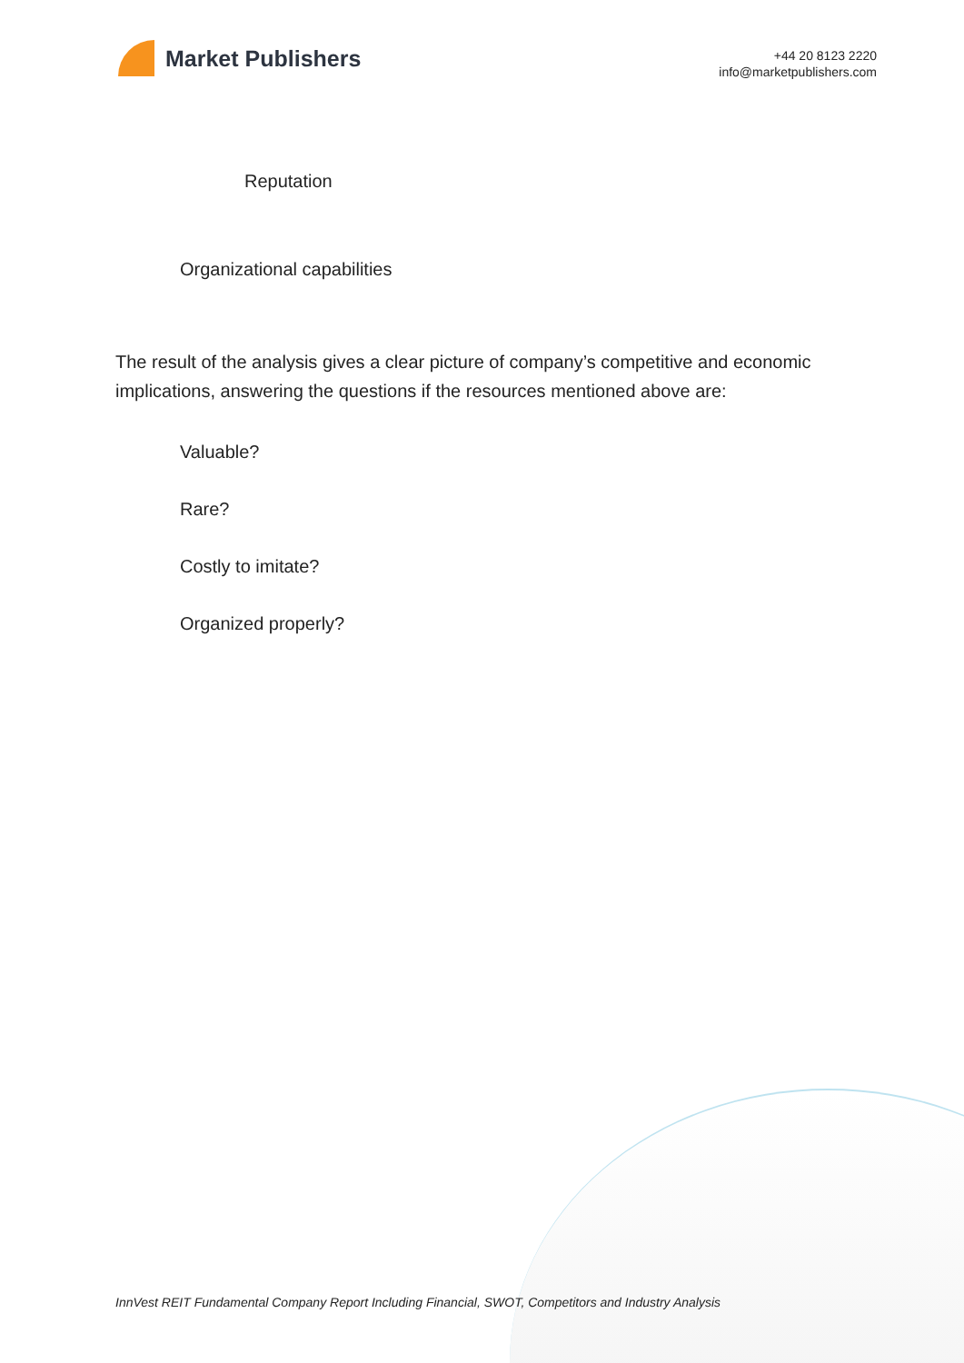Market Publishers
+44 20 8123 2220
info@marketpublishers.com
Reputation
Organizational capabilities
The result of the analysis gives a clear picture of company’s competitive and economic implications, answering the questions if the resources mentioned above are:
Valuable?
Rare?
Costly to imitate?
Organized properly?
InnVest REIT Fundamental Company Report Including Financial, SWOT, Competitors and Industry Analysis